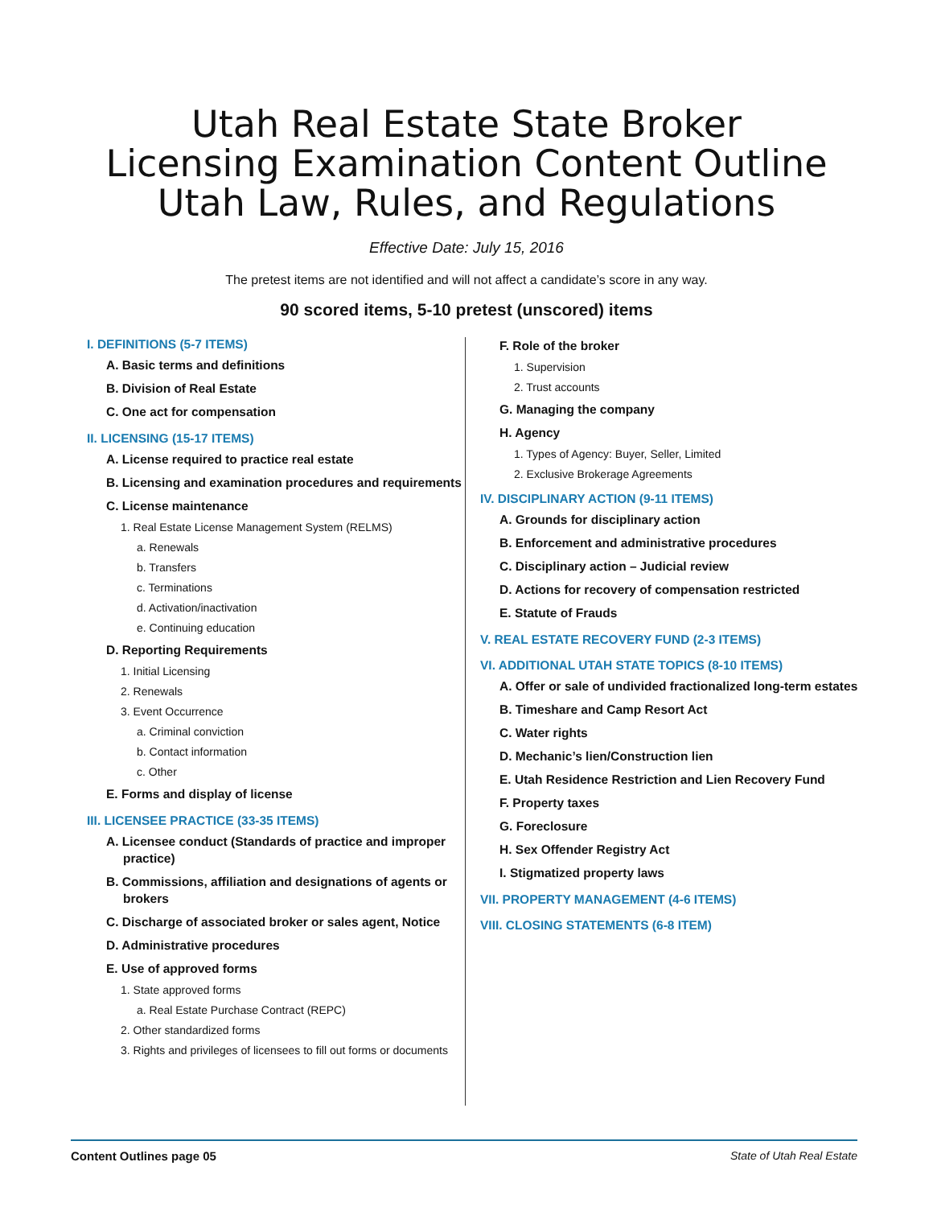Utah Real Estate State Broker
Licensing Examination Content Outline
Utah Law, Rules, and Regulations
Effective Date: July 15, 2016
The pretest items are not identified and will not affect a candidate’s score in any way.
90 scored items, 5-10 pretest (unscored) items
I. DEFINITIONS (5-7 ITEMS)
A. Basic terms and definitions
B. Division of Real Estate
C. One act for compensation
II. LICENSING (15-17 ITEMS)
A. License required to practice real estate
B. Licensing and examination procedures and requirements
C. License maintenance
1. Real Estate License Management System (RELMS)
a. Renewals
b. Transfers
c. Terminations
d. Activation/inactivation
e. Continuing education
D. Reporting Requirements
1. Initial Licensing
2. Renewals
3. Event Occurrence
a. Criminal conviction
b. Contact information
c. Other
E. Forms and display of license
III. LICENSEE PRACTICE (33-35 ITEMS)
A. Licensee conduct (Standards of practice and improper practice)
B. Commissions, affiliation and designations of agents or brokers
C. Discharge of associated broker or sales agent, Notice
D. Administrative procedures
E. Use of approved forms
1. State approved forms
a. Real Estate Purchase Contract (REPC)
2. Other standardized forms
3. Rights and privileges of licensees to fill out forms or documents
F. Role of the broker
1. Supervision
2. Trust accounts
G. Managing the company
H. Agency
1. Types of Agency: Buyer, Seller, Limited
2. Exclusive Brokerage Agreements
IV. DISCIPLINARY ACTION (9-11 ITEMS)
A. Grounds for disciplinary action
B. Enforcement and administrative procedures
C. Disciplinary action – Judicial review
D. Actions for recovery of compensation restricted
E. Statute of Frauds
V. REAL ESTATE RECOVERY FUND (2-3 ITEMS)
VI. ADDITIONAL UTAH STATE TOPICS (8-10 ITEMS)
A. Offer or sale of undivided fractionalized long-term estates
B. Timeshare and Camp Resort Act
C. Water rights
D. Mechanic’s lien/Construction lien
E. Utah Residence Restriction and Lien Recovery Fund
F. Property taxes
G. Foreclosure
H. Sex Offender Registry Act
I. Stigmatized property laws
VII. PROPERTY MANAGEMENT (4-6 ITEMS)
VIII. CLOSING STATEMENTS (6-8 ITEM)
Content Outlines page 05 State of Utah Real Estate